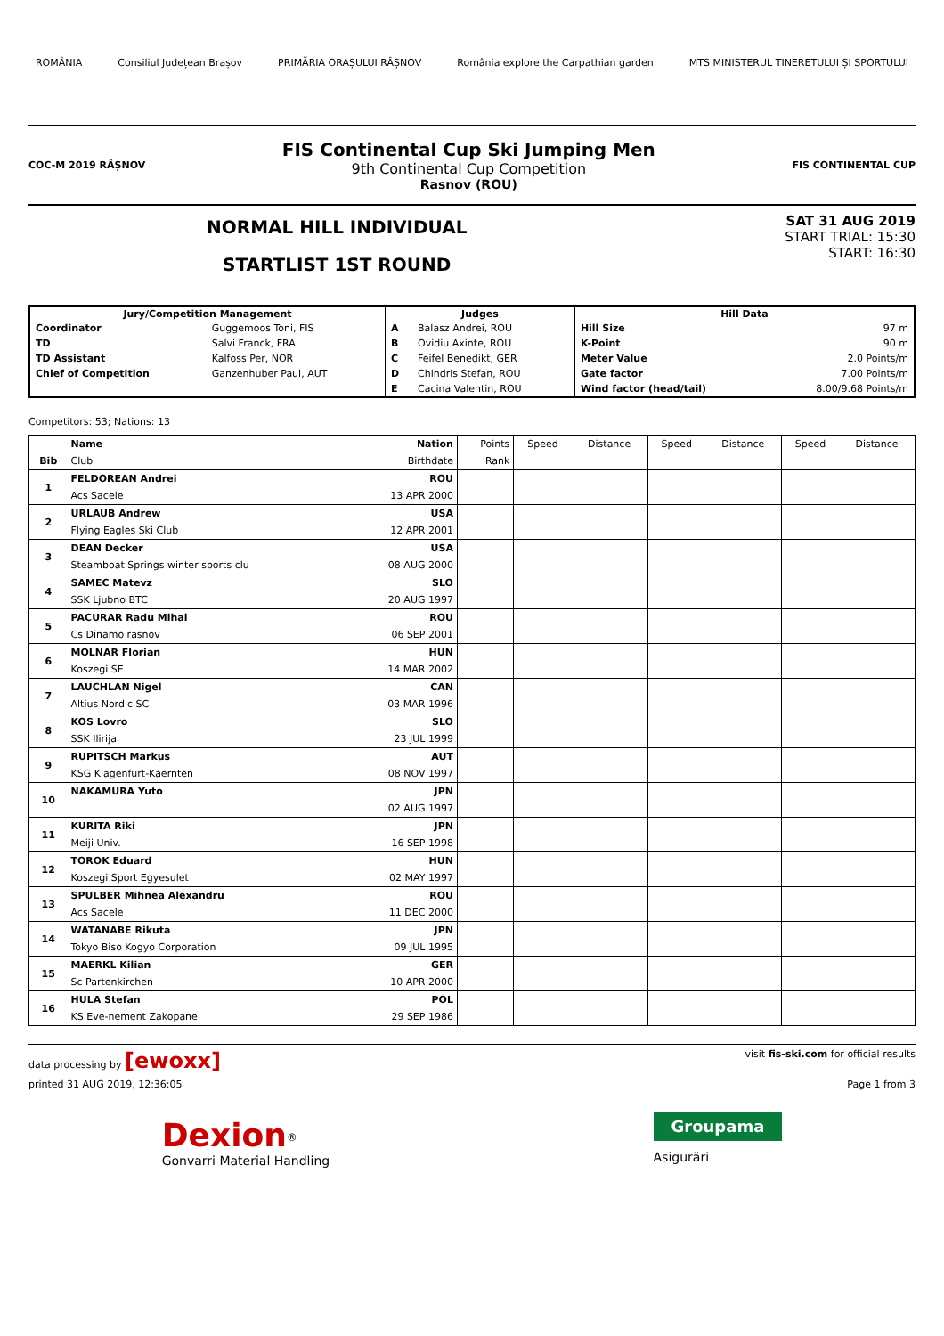ROMÂNIA Consiliul Județean Brașov PRIMĂRIA ORAȘULUI RÂȘNOV România explore the Carpathian garden MTS MINISTERUL TINERETULUI ȘI SPORTULUI
COC-M 2019 RÂȘNOV
FIS Continental Cup Ski Jumping Men
9th Continental Cup Competition
Rasnov (ROU)
FIS CONTINENTAL CUP
NORMAL HILL INDIVIDUAL
STARTLIST 1ST ROUND
SAT 31 AUG 2019
START TRIAL: 15:30
START: 16:30
| Jury/Competition Management | | Judges | | Hill Data | |
| --- | --- | --- | --- | --- | --- |
| Coordinator | Guggemoos Toni, FIS | A | Balasz Andrei, ROU | Hill Size | 97 m |
| TD | Salvi Franck, FRA | B | Ovidiu Axinte, ROU | K-Point | 90 m |
| TD Assistant | Kalfoss Per, NOR | C | Feifel Benedikt, GER | Meter Value | 2.0 Points/m |
| Chief of Competition | Ganzenhuber Paul, AUT | D | Chindris Stefan, ROU | Gate factor | 7.00 Points/m |
| | | E | Cacina Valentin, ROU | Wind factor (head/tail) | 8.00/9.68 Points/m |
Competitors: 53; Nations: 13
| Bib | Name | Nation | Points | Speed | Distance | Speed | Distance | Speed | Distance |
| --- | --- | --- | --- | --- | --- | --- | --- | --- | --- |
| | Club | Birthdate | Rank | | | | | | |
| 1 | FELDOREAN Andrei | ROU | | | | | | | |
| | Acs Sacele | 13 APR 2000 | | | | | | | |
| 2 | URLAUB Andrew | USA | | | | | | | |
| | Flying Eagles Ski Club | 12 APR 2001 | | | | | | | |
| 3 | DEAN Decker | USA | | | | | | | |
| | Steamboat Springs winter sports clu | 08 AUG 2000 | | | | | | | |
| 4 | SAMEC Matevz | SLO | | | | | | | |
| | SSK Ljubno BTC | 20 AUG 1997 | | | | | | | |
| 5 | PACURAR Radu Mihai | ROU | | | | | | | |
| | Cs Dinamo rasnov | 06 SEP 2001 | | | | | | | |
| 6 | MOLNAR Florian | HUN | | | | | | | |
| | Koszegi SE | 14 MAR 2002 | | | | | | | |
| 7 | LAUCHLAN Nigel | CAN | | | | | | | |
| | Altius Nordic SC | 03 MAR 1996 | | | | | | | |
| 8 | KOS Lovro | SLO | | | | | | | |
| | SSK Ilirija | 23 JUL 1999 | | | | | | | |
| 9 | RUPITSCH Markus | AUT | | | | | | | |
| | KSG Klagenfurt-Kaernten | 08 NOV 1997 | | | | | | | |
| 10 | NAKAMURA Yuto | JPN | | | | | | | |
| | | 02 AUG 1997 | | | | | | | |
| 11 | KURITA Riki | JPN | | | | | | | |
| | Meiji Univ. | 16 SEP 1998 | | | | | | | |
| 12 | TOROK Eduard | HUN | | | | | | | |
| | Koszegi Sport Egyesulet | 02 MAY 1997 | | | | | | | |
| 13 | SPULBER Mihnea Alexandru | ROU | | | | | | | |
| | Acs Sacele | 11 DEC 2000 | | | | | | | |
| 14 | WATANABE Rikuta | JPN | | | | | | | |
| | Tokyo Biso Kogyo Corporation | 09 JUL 1995 | | | | | | | |
| 15 | MAERKL Kilian | GER | | | | | | | |
| | Sc Partenkirchen | 10 APR 2000 | | | | | | | |
| 16 | HULA Stefan | POL | | | | | | | |
| | KS Eve-nement Zakopane | 29 SEP 1986 | | | | | | | |
data processing by [ewoxx] visit fis-ski.com for official results
printed 31 AUG 2019, 12:36:05 Page 1 from 3
Dexion<sup>®</sup>
Gonvarri Material Handling Groupama
Asigurări